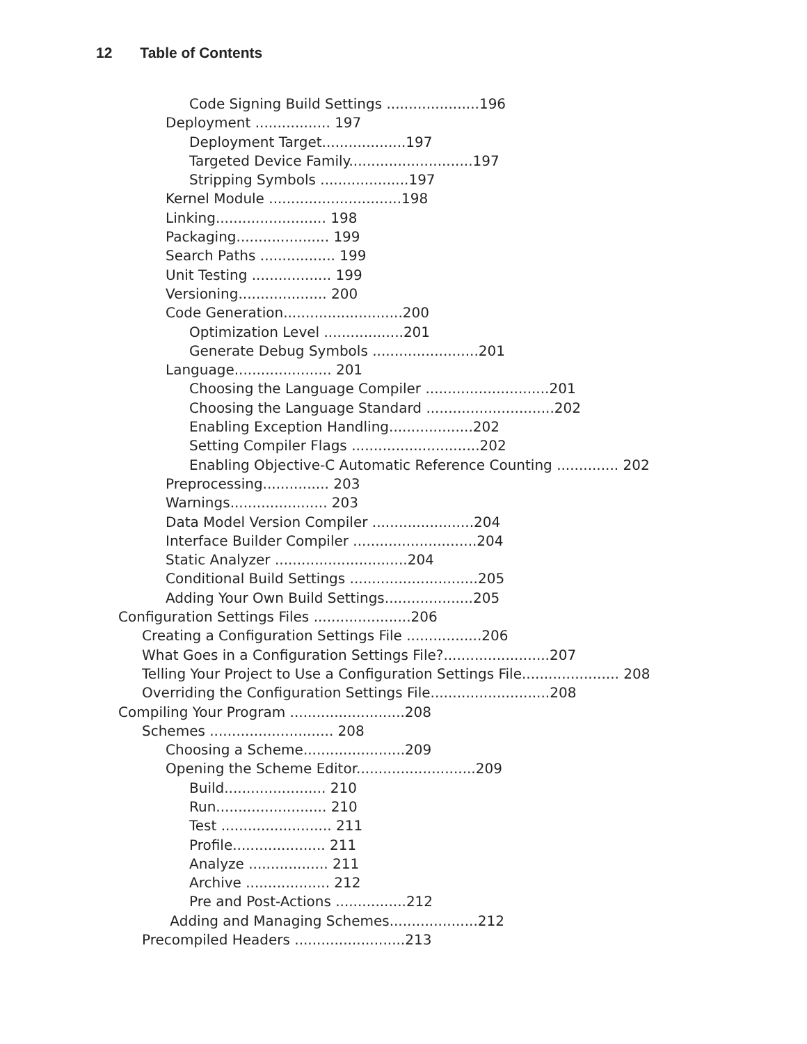12 Table of Contents
Code Signing Build Settings .....................196
Deployment ................. 197
Deployment Target...................197
Targeted Device Family............................197
Stripping Symbols ....................197
Kernel Module ..............................198
Linking......................... 198
Packaging..................... 199
Search Paths ................. 199
Unit Testing .................. 199
Versioning.................... 200
Code Generation...........................200
Optimization Level ..................201
Generate Debug Symbols ........................201
Language...................... 201
Choosing the Language Compiler ............................201
Choosing the Language Standard .............................202
Enabling Exception Handling...................202
Setting Compiler Flags .............................202
Enabling Objective-C Automatic Reference Counting .............. 202
Preprocessing............... 203
Warnings...................... 203
Data Model Version Compiler .......................204
Interface Builder Compiler ............................204
Static Analyzer ..............................204
Conditional Build Settings .............................205
Adding Your Own Build Settings....................205
Configuration Settings Files ......................206
Creating a Configuration Settings File .................206
What Goes in a Configuration Settings File?........................207
Telling Your Project to Use a Configuration Settings File...................... 208
Overriding the Configuration Settings File...........................208
Compiling Your Program ..........................208
Schemes ............................ 208
Choosing a Scheme.......................209
Opening the Scheme Editor...........................209
Build....................... 210
Run......................... 210
Test ......................... 211
Profile..................... 211
Analyze .................. 211
Archive ................... 212
Pre and Post-Actions ................212
Adding and Managing Schemes....................212
Precompiled Headers .........................213